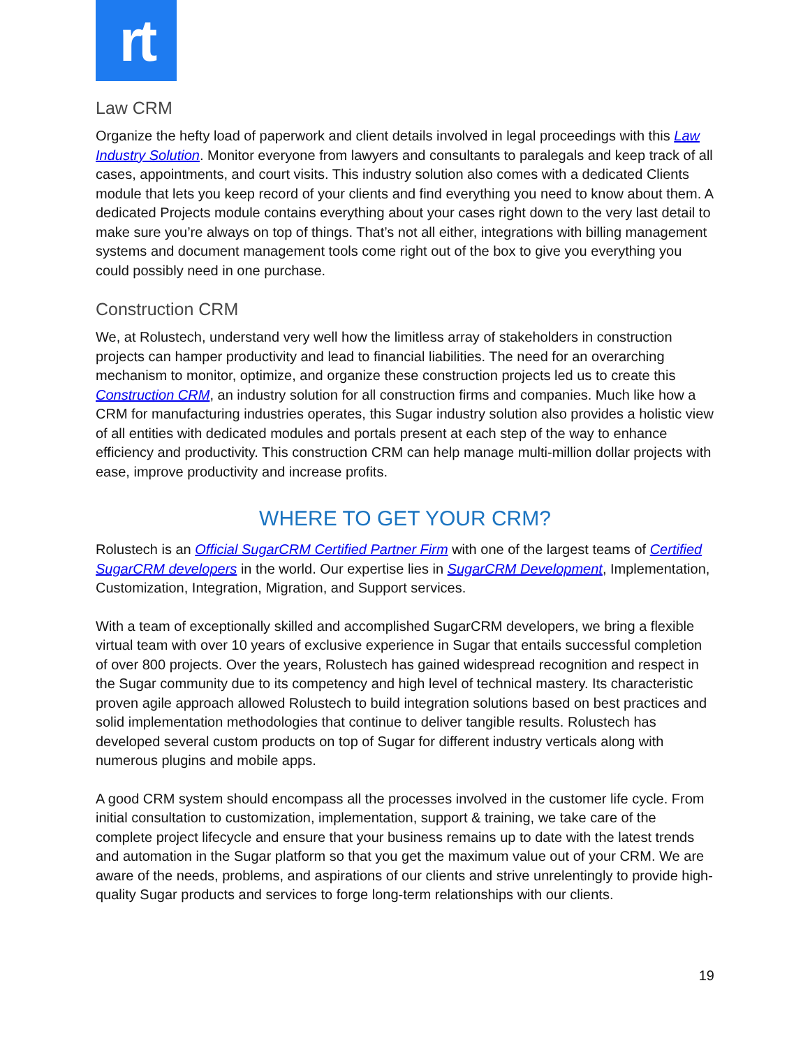rt
Law CRM
Organize the hefty load of paperwork and client details involved in legal proceedings with this Law Industry Solution. Monitor everyone from lawyers and consultants to paralegals and keep track of all cases, appointments, and court visits. This industry solution also comes with a dedicated Clients module that lets you keep record of your clients and find everything you need to know about them. A dedicated Projects module contains everything about your cases right down to the very last detail to make sure you’re always on top of things. That’s not all either, integrations with billing management systems and document management tools come right out of the box to give you everything you could possibly need in one purchase.
Construction CRM
We, at Rolustech, understand very well how the limitless array of stakeholders in construction projects can hamper productivity and lead to financial liabilities. The need for an overarching mechanism to monitor, optimize, and organize these construction projects led us to create this Construction CRM, an industry solution for all construction firms and companies. Much like how a CRM for manufacturing industries operates, this Sugar industry solution also provides a holistic view of all entities with dedicated modules and portals present at each step of the way to enhance efficiency and productivity. This construction CRM can help manage multi-million dollar projects with ease, improve productivity and increase profits.
WHERE TO GET YOUR CRM?
Rolustech is an Official SugarCRM Certified Partner Firm with one of the largest teams of Certified SugarCRM developers in the world. Our expertise lies in SugarCRM Development, Implementation, Customization, Integration, Migration, and Support services.
With a team of exceptionally skilled and accomplished SugarCRM developers, we bring a flexible virtual team with over 10 years of exclusive experience in Sugar that entails successful completion of over 800 projects. Over the years, Rolustech has gained widespread recognition and respect in the Sugar community due to its competency and high level of technical mastery. Its characteristic proven agile approach allowed Rolustech to build integration solutions based on best practices and solid implementation methodologies that continue to deliver tangible results. Rolustech has developed several custom products on top of Sugar for different industry verticals along with numerous plugins and mobile apps.
A good CRM system should encompass all the processes involved in the customer life cycle. From initial consultation to customization, implementation, support & training, we take care of the complete project lifecycle and ensure that your business remains up to date with the latest trends and automation in the Sugar platform so that you get the maximum value out of your CRM. We are aware of the needs, problems, and aspirations of our clients and strive unrelentingly to provide high-quality Sugar products and services to forge long-term relationships with our clients.
19